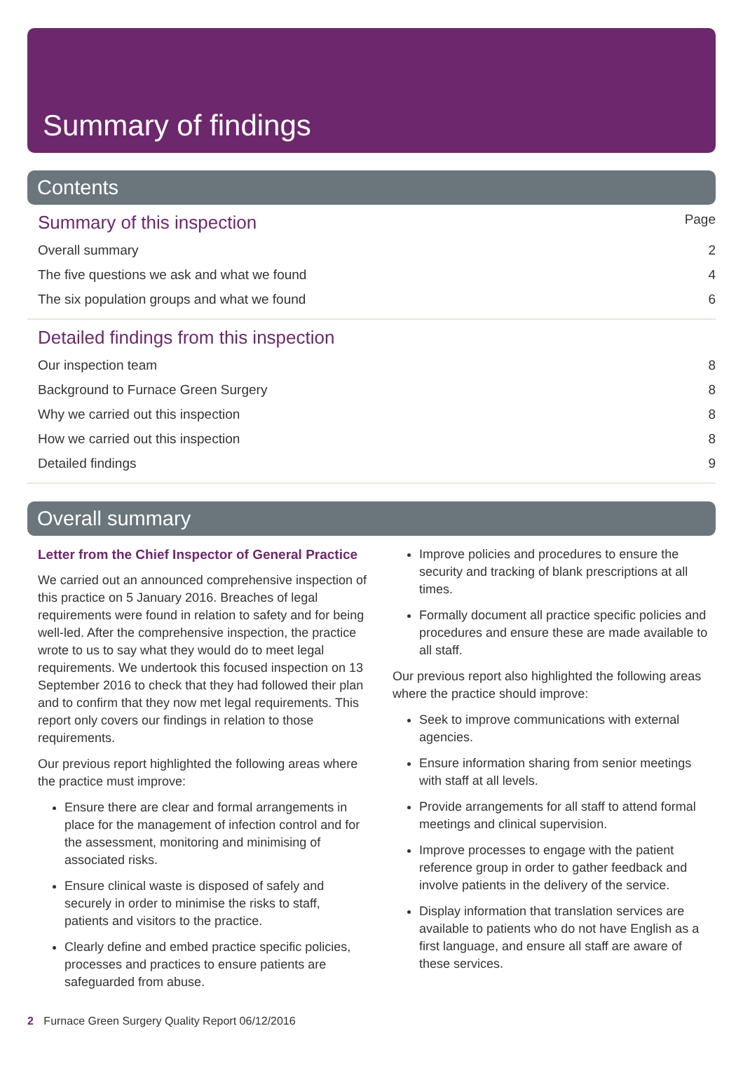Summary of findings
Contents
Summary of this inspection Page
Overall summary 2
The five questions we ask and what we found 4
The six population groups and what we found 6
Detailed findings from this inspection
Our inspection team 8
Background to Furnace Green Surgery 8
Why we carried out this inspection 8
How we carried out this inspection 8
Detailed findings 9
Overall summary
Letter from the Chief Inspector of General Practice
We carried out an announced comprehensive inspection of this practice on 5 January 2016. Breaches of legal requirements were found in relation to safety and for being well-led. After the comprehensive inspection, the practice wrote to us to say what they would do to meet legal requirements. We undertook this focused inspection on 13 September 2016 to check that they had followed their plan and to confirm that they now met legal requirements. This report only covers our findings in relation to those requirements.
Our previous report highlighted the following areas where the practice must improve:
Ensure there are clear and formal arrangements in place for the management of infection control and for the assessment, monitoring and minimising of associated risks.
Ensure clinical waste is disposed of safely and securely in order to minimise the risks to staff, patients and visitors to the practice.
Clearly define and embed practice specific policies, processes and practices to ensure patients are safeguarded from abuse.
Improve policies and procedures to ensure the security and tracking of blank prescriptions at all times.
Formally document all practice specific policies and procedures and ensure these are made available to all staff.
Our previous report also highlighted the following areas where the practice should improve:
Seek to improve communications with external agencies.
Ensure information sharing from senior meetings with staff at all levels.
Provide arrangements for all staff to attend formal meetings and clinical supervision.
Improve processes to engage with the patient reference group in order to gather feedback and involve patients in the delivery of the service.
Display information that translation services are available to patients who do not have English as a first language, and ensure all staff are aware of these services.
2 Furnace Green Surgery Quality Report 06/12/2016